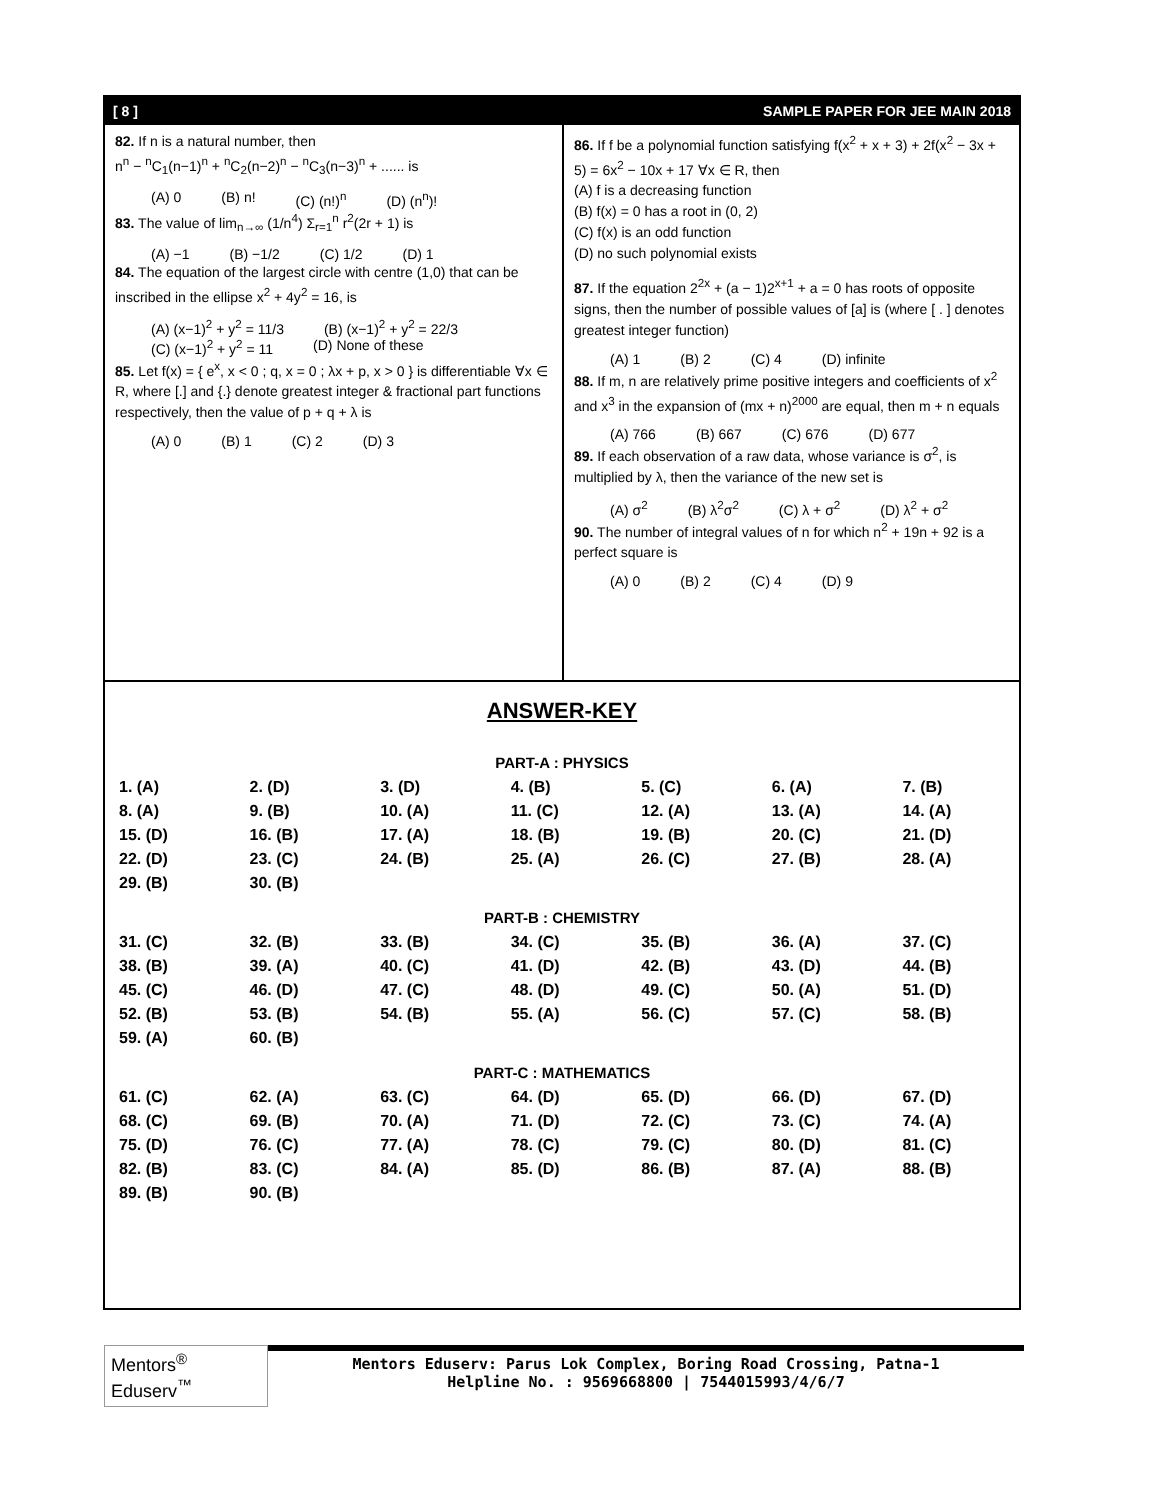[ 8 ] SAMPLE PAPER FOR JEE MAIN 2018
82. If n is a natural number, then
n<sup>n</sup> − <sup>n</sup>C<sub>1</sub>(n−1)<sup>n</sup> + <sup>n</sup>C<sub>2</sub>(n−2)<sup>n</sup> − <sup>n</sup>C<sub>3</sub>(n−3)<sup>n</sup> + ...... is
(A) 0 (B) n! (C) (n!)<sup>n</sup> (D) (n<sup>n</sup>)!
83. The value of lim<sub>n→∞</sub> (1/n<sup>4</sup>) Σ<sub>r=1</sub><sup>n</sup> r<sup>2</sup>(2r + 1) is
(A) −1 (B) −1/2 (C) 1/2 (D) 1
84. The equation of the largest circle with centre (1,0) that can be inscribed in the ellipse x<sup>2</sup> + 4y<sup>2</sup> = 16, is
(A) (x−1)<sup>2</sup> + y<sup>2</sup> = 11/3 (B) (x−1)<sup>2</sup> + y<sup>2</sup> = 22/3
(C) (x−1)<sup>2</sup> + y<sup>2</sup> = 11 (D) None of these
85. Let f(x) = { e<sup>x</sup>, x < 0 ; q, x = 0 ; λx + p, x > 0 } is differentiable ∀x ∈ R, where [.] and {.} denote greatest integer & fractional part functions respectively, then the value of p + q + λ is
(A) 0 (B) 1 (C) 2 (D) 3
86. If f be a polynomial function satisfying f(x<sup>2</sup> + x + 3) + 2f(x<sup>2</sup> − 3x + 5) = 6x<sup>2</sup> − 10x + 17 ∀x ∈ R, then
(A) f is a decreasing function
(B) f(x) = 0 has a root in (0, 2)
(C) f(x) is an odd function
(D) no such polynomial exists
87. If the equation 2<sup>2x</sup> + (a − 1)2<sup>x+1</sup> + a = 0 has roots of opposite signs, then the number of possible values of [a] is (where [ . ] denotes greatest integer function)
(A) 1 (B) 2 (C) 4 (D) infinite
88. If m, n are relatively prime positive integers and coefficients of x<sup>2</sup> and x<sup>3</sup> in the expansion of (mx + n)<sup>2000</sup> are equal, then m + n equals
(A) 766 (B) 667 (C) 676 (D) 677
89. If each observation of a raw data, whose variance is σ<sup>2</sup>, is multiplied by λ, then the variance of the new set is
(A) σ<sup>2</sup> (B) λ<sup>2</sup>σ<sup>2</sup> (C) λ + σ<sup>2</sup> (D) λ<sup>2</sup> + σ<sup>2</sup>
90. The number of integral values of n for which n<sup>2</sup> + 19n + 92 is a perfect square is
(A) 0 (B) 2 (C) 4 (D) 9
ANSWER-KEY
PART-A : PHYSICS
| 1. (A) | 2. (D) | 3. (D) | 4. (B) | 5. (C) | 6. (A) | 7. (B) |
| 8. (A) | 9. (B) | 10. (A) | 11. (C) | 12. (A) | 13. (A) | 14. (A) |
| 15. (D) | 16. (B) | 17. (A) | 18. (B) | 19. (B) | 20. (C) | 21. (D) |
| 22. (D) | 23. (C) | 24. (B) | 25. (A) | 26. (C) | 27. (B) | 28. (A) |
| 29. (B) | 30. (B) | | | | | |
PART-B : CHEMISTRY
| 31. (C) | 32. (B) | 33. (B) | 34. (C) | 35. (B) | 36. (A) | 37. (C) |
| 38. (B) | 39. (A) | 40. (C) | 41. (D) | 42. (B) | 43. (D) | 44. (B) |
| 45. (C) | 46. (D) | 47. (C) | 48. (D) | 49. (C) | 50. (A) | 51. (D) |
| 52. (B) | 53. (B) | 54. (B) | 55. (A) | 56. (C) | 57. (C) | 58. (B) |
| 59. (A) | 60. (B) | | | | | |
PART-C : MATHEMATICS
| 61. (C) | 62. (A) | 63. (C) | 64. (D) | 65. (D) | 66. (D) | 67. (D) |
| 68. (C) | 69. (B) | 70. (A) | 71. (D) | 72. (C) | 73. (C) | 74. (A) |
| 75. (D) | 76. (C) | 77. (A) | 78. (C) | 79. (C) | 80. (D) | 81. (C) |
| 82. (B) | 83. (C) | 84. (A) | 85. (D) | 86. (B) | 87. (A) | 88. (B) |
| 89. (B) | 90. (B) | | | | | |
Mentors<sup>®</sup> Eduserv<sup>™</sup>
Mentors Eduserv: Parus Lok Complex, Boring Road Crossing, Patna-1
Helpline No. : 9569668800 | 7544015993/4/6/7